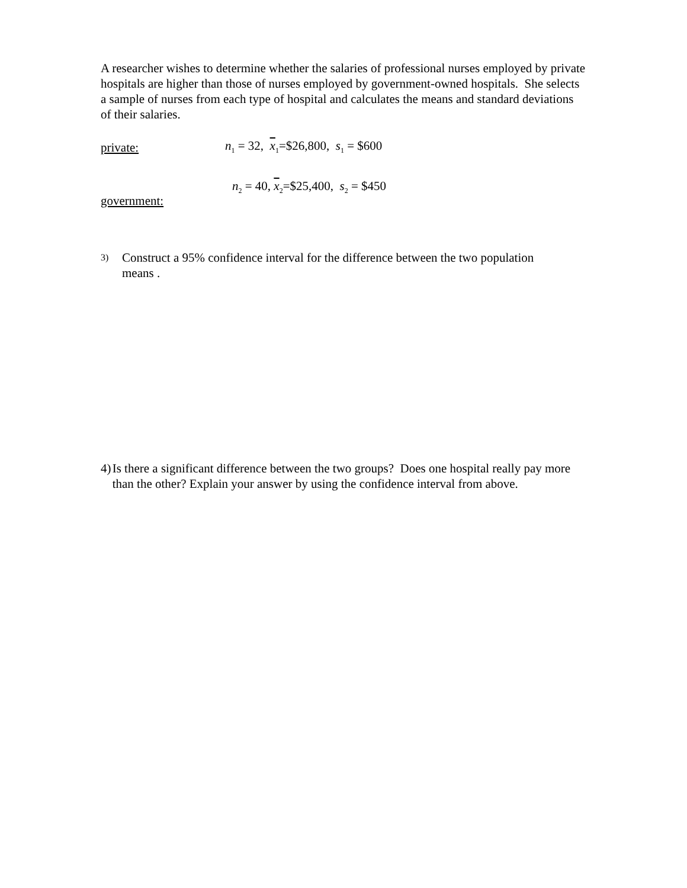A researcher wishes to determine whether the salaries of professional nurses employed by private hospitals are higher than those of nurses employed by government-owned hospitals. She selects a sample of nurses from each type of hospital and calculates the means and standard deviations of their salaries.
private: n<sub>1</sub> = 32, x<sub>1</sub>=$26,800, s<sub>1</sub> = $600
government: n<sub>2</sub> = 40, x<sub>2</sub>=$25,400, s<sub>2</sub> = $450
3) Construct a 95% confidence interval for the difference between the two population
means .
4) Is there a significant difference between the two groups? Does one hospital really pay more than the other? Explain your answer by using the confidence interval from above.